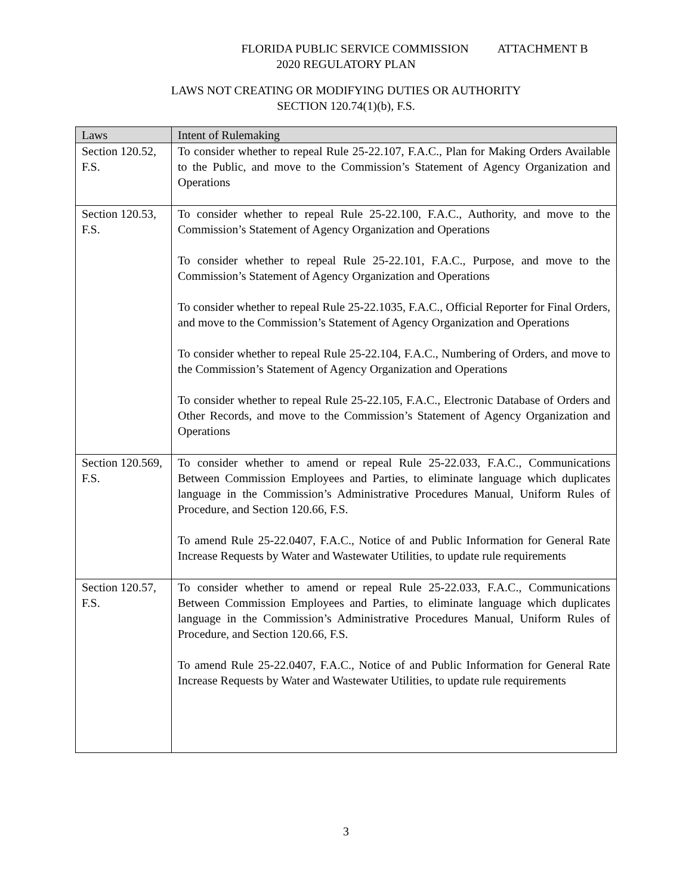FLORIDA PUBLIC SERVICE COMMISSION ATTACHMENT B
2020 REGULATORY PLAN
LAWS NOT CREATING OR MODIFYING DUTIES OR AUTHORITY
SECTION 120.74(1)(b), F.S.
| Laws | Intent of Rulemaking |
| --- | --- |
| Section 120.52, F.S. | To consider whether to repeal Rule 25-22.107, F.A.C., Plan for Making Orders Available to the Public, and move to the Commission’s Statement of Agency Organization and Operations |
| Section 120.53, F.S. | To consider whether to repeal Rule 25-22.100, F.A.C., Authority, and move to the Commission’s Statement of Agency Organization and Operations To consider whether to repeal Rule 25-22.101, F.A.C., Purpose, and move to the Commission’s Statement of Agency Organization and Operations To consider whether to repeal Rule 25-22.1035, F.A.C., Official Reporter for Final Orders, and move to the Commission’s Statement of Agency Organization and Operations To consider whether to repeal Rule 25-22.104, F.A.C., Numbering of Orders, and move to the Commission’s Statement of Agency Organization and Operations To consider whether to repeal Rule 25-22.105, F.A.C., Electronic Database of Orders and Other Records, and move to the Commission’s Statement of Agency Organization and Operations |
| Section 120.569, F.S. | To consider whether to amend or repeal Rule 25-22.033, F.A.C., Communications Between Commission Employees and Parties, to eliminate language which duplicates language in the Commission’s Administrative Procedures Manual, Uniform Rules of Procedure, and Section 120.66, F.S. To amend Rule 25-22.0407, F.A.C., Notice of and Public Information for General Rate Increase Requests by Water and Wastewater Utilities, to update rule requirements |
| Section 120.57, F.S. | To consider whether to amend or repeal Rule 25-22.033, F.A.C., Communications Between Commission Employees and Parties, to eliminate language which duplicates language in the Commission’s Administrative Procedures Manual, Uniform Rules of Procedure, and Section 120.66, F.S. To amend Rule 25-22.0407, F.A.C., Notice of and Public Information for General Rate Increase Requests by Water and Wastewater Utilities, to update rule requirements |
3